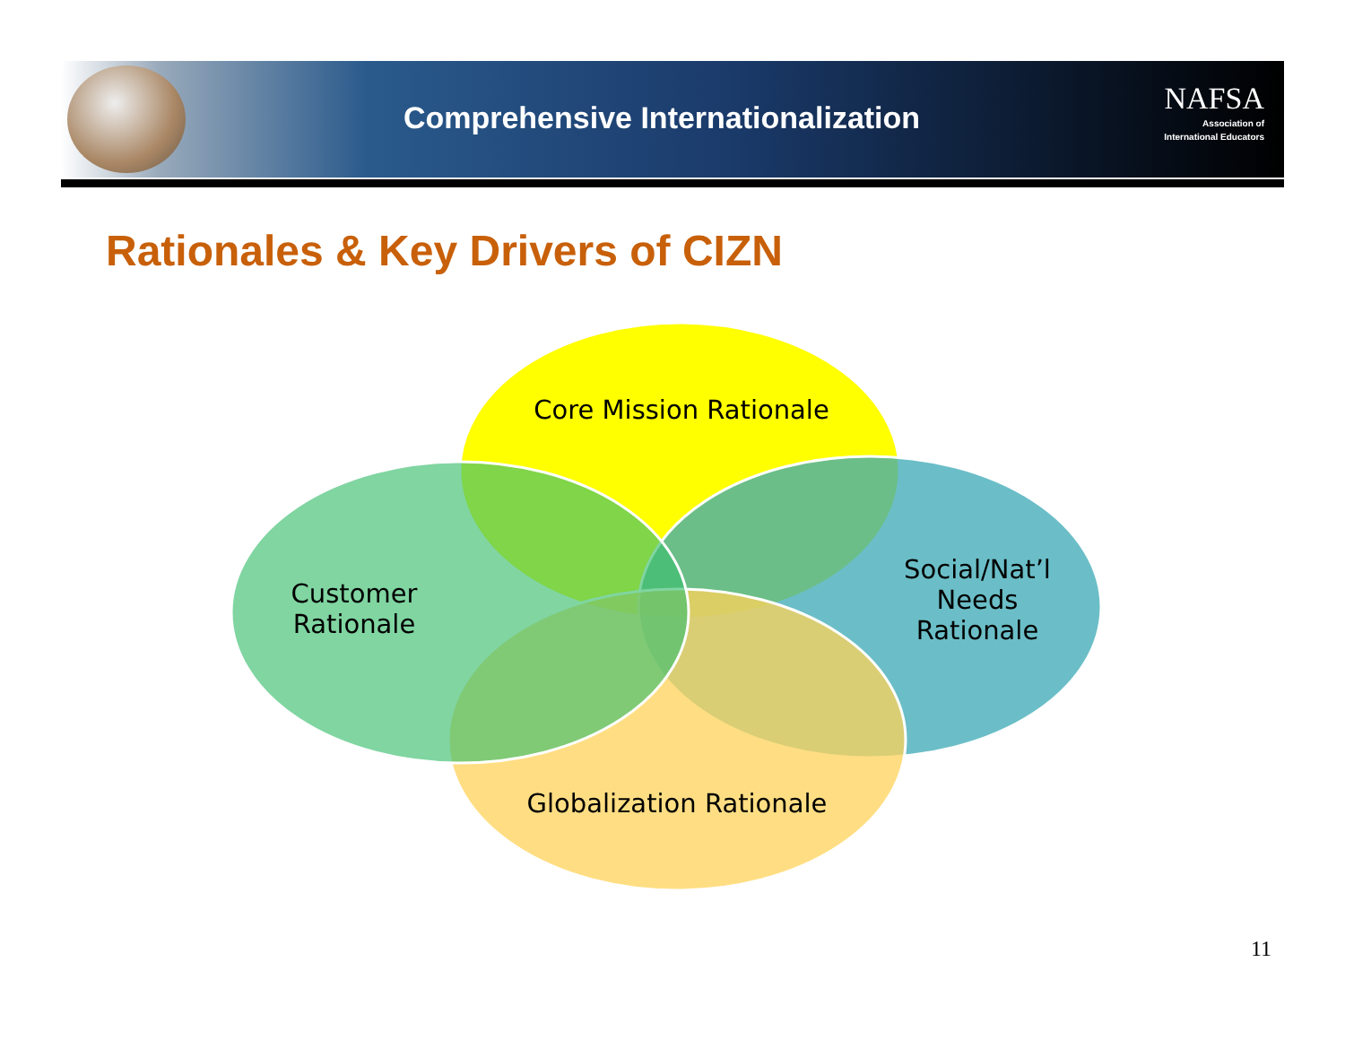Comprehensive Internationalization
NAFSA
Association of
International Educators
Rationales & Key Drivers of CIZN
Core Mission Rationale
Customer
Rationale
Social/Nat’l
Needs
Rationale
Globalization Rationale
11